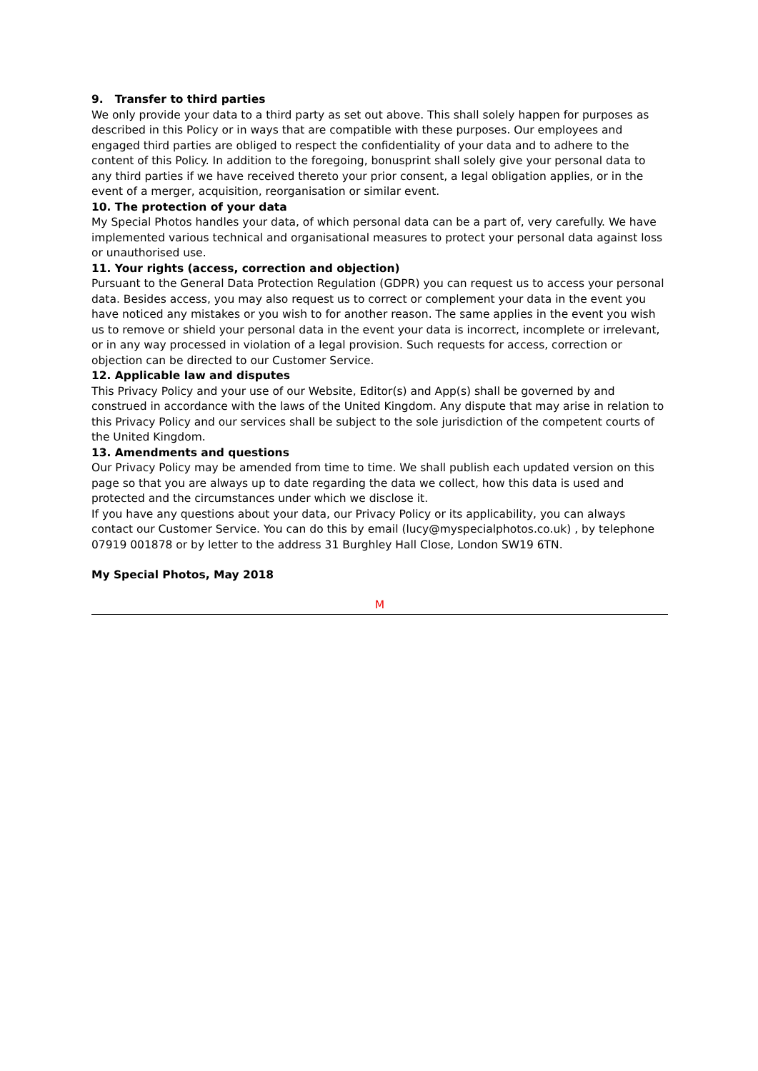9. Transfer to third parties
We only provide your data to a third party as set out above. This shall solely happen for purposes as described in this Policy or in ways that are compatible with these purposes. Our employees and engaged third parties are obliged to respect the confidentiality of your data and to adhere to the content of this Policy. In addition to the foregoing, bonusprint shall solely give your personal data to any third parties if we have received thereto your prior consent, a legal obligation applies, or in the event of a merger, acquisition, reorganisation or similar event.
10. The protection of your data
My Special Photos handles your data, of which personal data can be a part of, very carefully. We have implemented various technical and organisational measures to protect your personal data against loss or unauthorised use.
11. Your rights (access, correction and objection)
Pursuant to the General Data Protection Regulation (GDPR) you can request us to access your personal data. Besides access, you may also request us to correct or complement your data in the event you have noticed any mistakes or you wish to for another reason. The same applies in the event you wish us to remove or shield your personal data in the event your data is incorrect, incomplete or irrelevant, or in any way processed in violation of a legal provision. Such requests for access, correction or objection can be directed to our Customer Service.
12. Applicable law and disputes
This Privacy Policy and your use of our Website, Editor(s) and App(s) shall be governed by and construed in accordance with the laws of the United Kingdom. Any dispute that may arise in relation to this Privacy Policy and our services shall be subject to the sole jurisdiction of the competent courts of the United Kingdom.
13. Amendments and questions
Our Privacy Policy may be amended from time to time. We shall publish each updated version on this page so that you are always up to date regarding the data we collect, how this data is used and protected and the circumstances under which we disclose it.
If you have any questions about your data, our Privacy Policy or its applicability, you can always contact our Customer Service. You can do this by email (lucy@myspecialphotos.co.uk) , by telephone 07919 001878 or by letter to the address 31 Burghley Hall Close, London SW19 6TN.
My Special Photos, May 2018
M